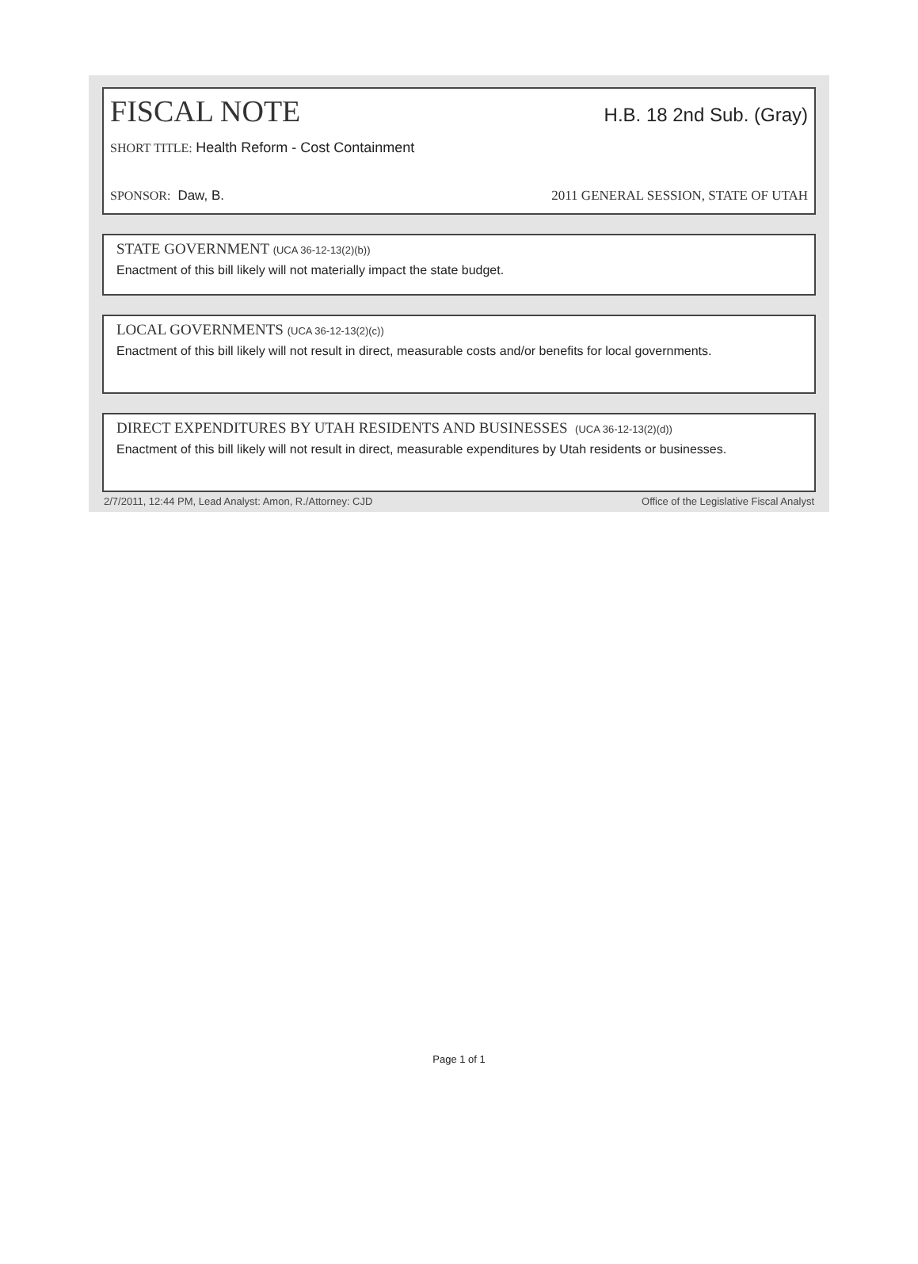FISCAL NOTE H.B. 18 2nd Sub. (Gray)
SHORT TITLE: Health Reform - Cost Containment
SPONSOR: Daw, B. 2011 GENERAL SESSION, STATE OF UTAH
STATE GOVERNMENT (UCA 36-12-13(2)(b))
Enactment of this bill likely will not materially impact the state budget.
LOCAL GOVERNMENTS (UCA 36-12-13(2)(c))
Enactment of this bill likely will not result in direct, measurable costs and/or benefits for local governments.
DIRECT EXPENDITURES BY UTAH RESIDENTS AND BUSINESSES (UCA 36-12-13(2)(d))
Enactment of this bill likely will not result in direct, measurable expenditures by Utah residents or businesses.
2/7/2011, 12:44 PM, Lead Analyst: Amon, R./Attorney: CJD Office of the Legislative Fiscal Analyst
Page 1 of 1